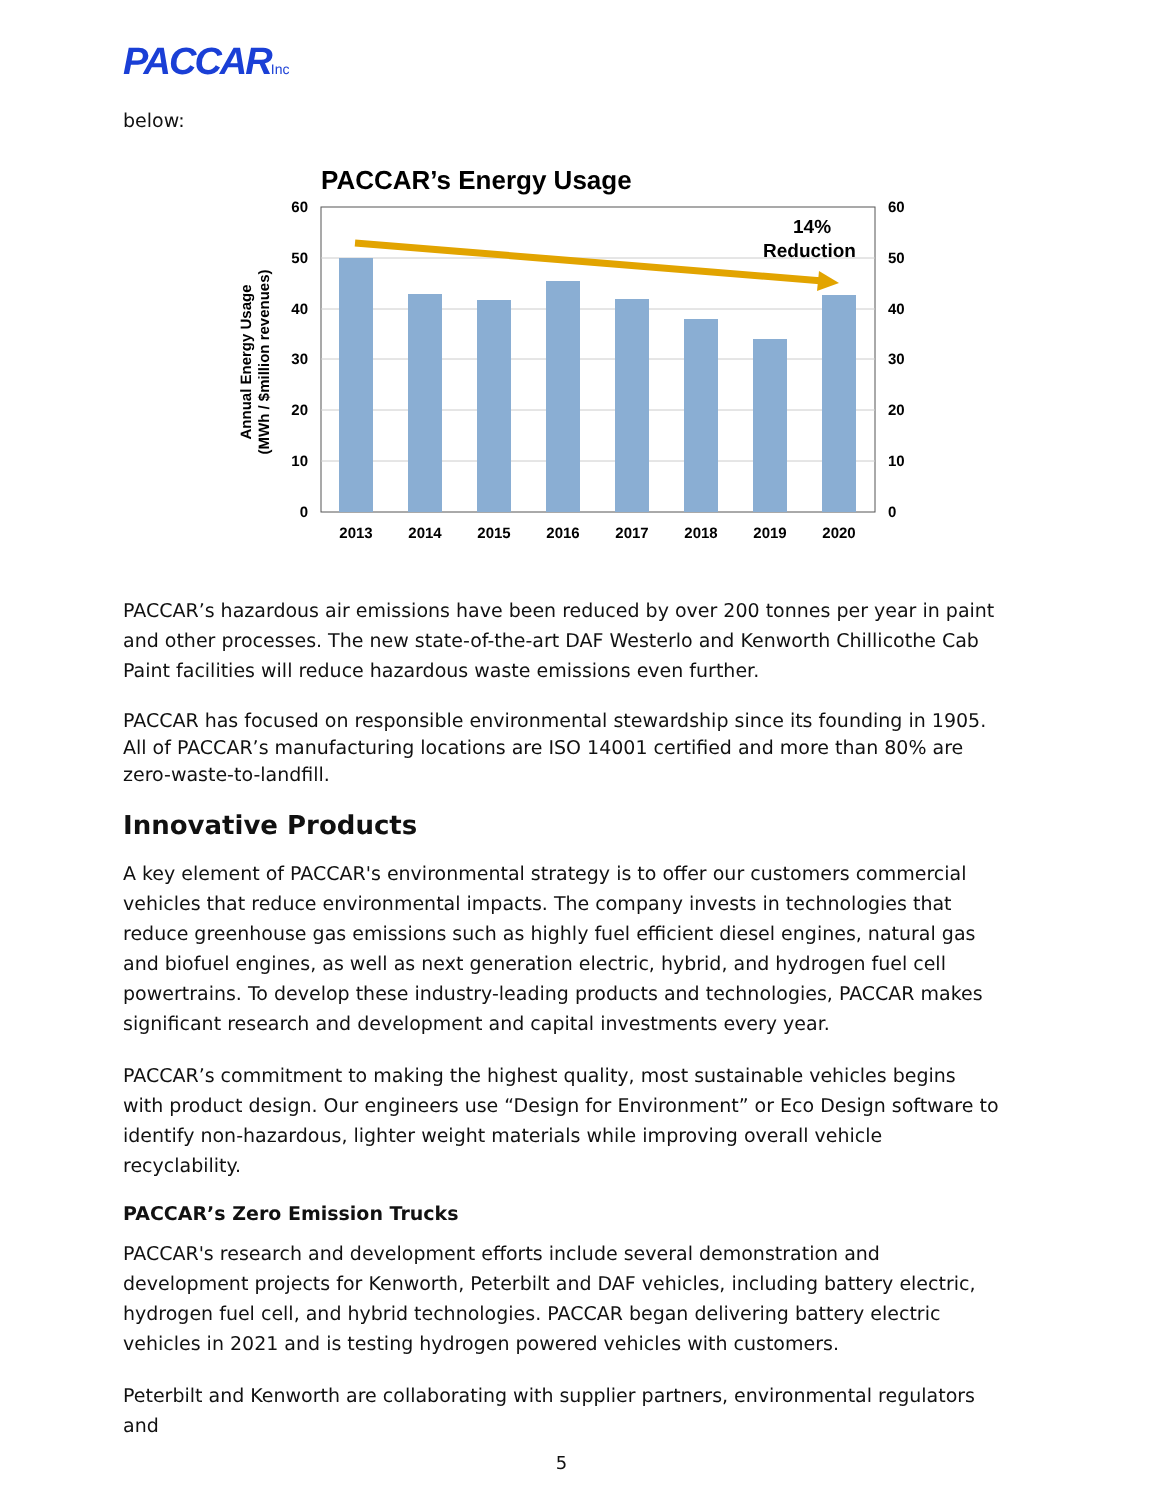PACCARInc
below:
PACCAR’s Energy Usage
14%
Reduction
60
50
40
30
20
10
0
60
50
40
30
20
10
0
2013
2014
2015
2016
2017
2018
2019
2020
Annual Energy Usage
(MWh / $million revenues)
PACCAR’s hazardous air emissions have been reduced by over 200 tonnes per year in paint and other processes. The new state-of-the-art DAF Westerlo and Kenworth Chillicothe Cab Paint facilities will reduce hazardous waste emissions even further.
PACCAR has focused on responsible environmental stewardship since its founding in 1905. All of PACCAR’s manufacturing locations are ISO 14001 certified and more than 80% are zero-waste-to-landfill.
Innovative Products
A key element of PACCAR's environmental strategy is to offer our customers commercial vehicles that reduce environmental impacts. The company invests in technologies that reduce greenhouse gas emissions such as highly fuel efficient diesel engines, natural gas and biofuel engines, as well as next generation electric, hybrid, and hydrogen fuel cell powertrains. To develop these industry-leading products and technologies, PACCAR makes significant research and development and capital investments every year.
PACCAR’s commitment to making the highest quality, most sustainable vehicles begins with product design. Our engineers use “Design for Environment” or Eco Design software to identify non-hazardous, lighter weight materials while improving overall vehicle recyclability.
PACCAR’s Zero Emission Trucks
PACCAR's research and development efforts include several demonstration and development projects for Kenworth, Peterbilt and DAF vehicles, including battery electric, hydrogen fuel cell, and hybrid technologies. PACCAR began delivering battery electric vehicles in 2021 and is testing hydrogen powered vehicles with customers.
Peterbilt and Kenworth are collaborating with supplier partners, environmental regulators and
5